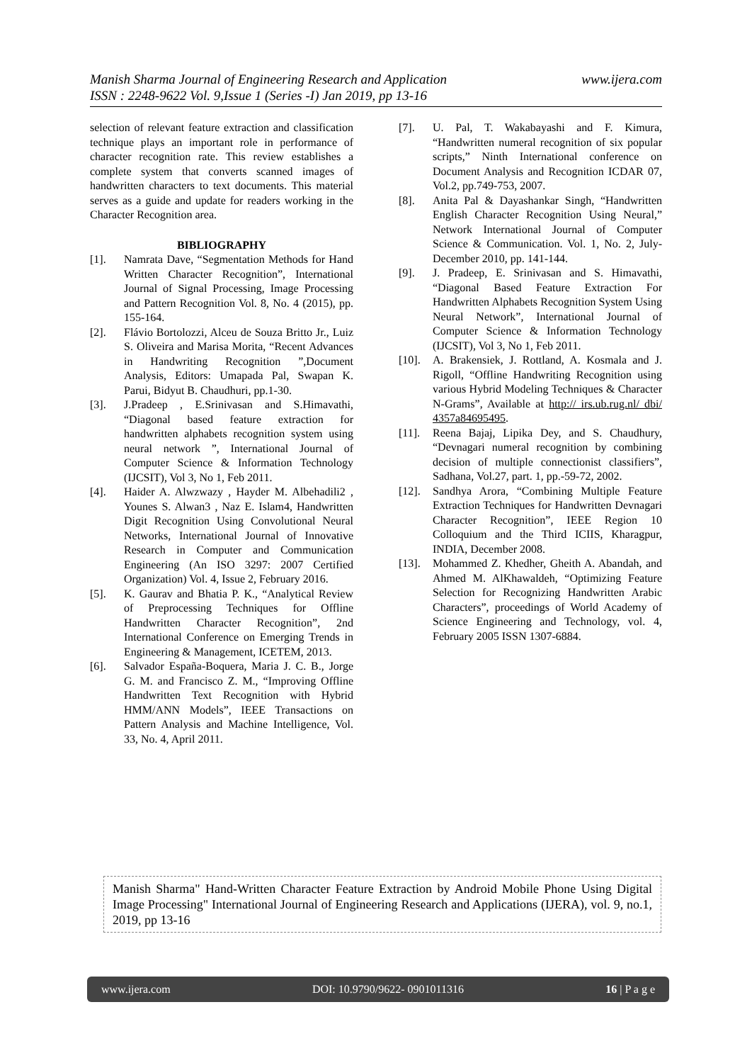www.ijera.com Manish Sharma Journal of Engineering Research and Application
ISSN : 2248-9622 Vol. 9,Issue 1 (Series -I) Jan 2019, pp 13-16
selection of relevant feature extraction and classification technique plays an important role in performance of character recognition rate. This review establishes a complete system that converts scanned images of handwritten characters to text documents. This material serves as a guide and update for readers working in the Character Recognition area.
BIBLIOGRAPHY
[1]. Namrata Dave, “Segmentation Methods for Hand Written Character Recognition”, International Journal of Signal Processing, Image Processing and Pattern Recognition Vol. 8, No. 4 (2015), pp. 155-164.
[2]. Flávio Bortolozzi, Alceu de Souza Britto Jr., Luiz S. Oliveira and Marisa Morita, “Recent Advances in Handwriting Recognition ”,Document Analysis, Editors: Umapada Pal, Swapan K. Parui, Bidyut B. Chaudhuri, pp.1-30.
[3]. J.Pradeep , E.Srinivasan and S.Himavathi, “Diagonal based feature extraction for handwritten alphabets recognition system using neural network ”, International Journal of Computer Science & Information Technology (IJCSIT), Vol 3, No 1, Feb 2011.
[4]. Haider A. Alwzwazy , Hayder M. Albehadili2 , Younes S. Alwan3 , Naz E. Islam4, Handwritten Digit Recognition Using Convolutional Neural Networks, International Journal of Innovative Research in Computer and Communication Engineering (An ISO 3297: 2007 Certified Organization) Vol. 4, Issue 2, February 2016.
[5]. K. Gaurav and Bhatia P. K., “Analytical Review of Preprocessing Techniques for Offline Handwritten Character Recognition”, 2nd International Conference on Emerging Trends in Engineering & Management, ICETEM, 2013.
[6]. Salvador España-Boquera, Maria J. C. B., Jorge G. M. and Francisco Z. M., “Improving Offline Handwritten Text Recognition with Hybrid HMM/ANN Models”, IEEE Transactions on Pattern Analysis and Machine Intelligence, Vol. 33, No. 4, April 2011.
[7]. U. Pal, T. Wakabayashi and F. Kimura, “Handwritten numeral recognition of six popular scripts,” Ninth International conference on Document Analysis and Recognition ICDAR 07, Vol.2, pp.749-753, 2007.
[8]. Anita Pal & Dayashankar Singh, “Handwritten English Character Recognition Using Neural,” Network International Journal of Computer Science & Communication. Vol. 1, No. 2, July-December 2010, pp. 141-144.
[9]. J. Pradeep, E. Srinivasan and S. Himavathi, “Diagonal Based Feature Extraction For Handwritten Alphabets Recognition System Using Neural Network”, International Journal of Computer Science & Information Technology (IJCSIT), Vol 3, No 1, Feb 2011.
[10]. A. Brakensiek, J. Rottland, A. Kosmala and J. Rigoll, “Offline Handwriting Recognition using various Hybrid Modeling Techniques & Character N-Grams”, Available at http:// irs.ub.rug.nl/ dbi/ 4357a84695495.
[11]. Reena Bajaj, Lipika Dey, and S. Chaudhury, “Devnagari numeral recognition by combining decision of multiple connectionist classifiers”, Sadhana, Vol.27, part. 1, pp.-59-72, 2002.
[12]. Sandhya Arora, “Combining Multiple Feature Extraction Techniques for Handwritten Devnagari Character Recognition”, IEEE Region 10 Colloquium and the Third ICIIS, Kharagpur, INDIA, December 2008.
[13]. Mohammed Z. Khedher, Gheith A. Abandah, and Ahmed M. AlKhawaldeh, “Optimizing Feature Selection for Recognizing Handwritten Arabic Characters”, proceedings of World Academy of Science Engineering and Technology, vol. 4, February 2005 ISSN 1307-6884.
Manish Sharma" Hand-Written Character Feature Extraction by Android Mobile Phone Using Digital Image Processing" International Journal of Engineering Research and Applications (IJERA), vol. 9, no.1, 2019, pp 13-16
www.ijera.com DOI: 10.9790/9622- 0901011316 16 | P a g e